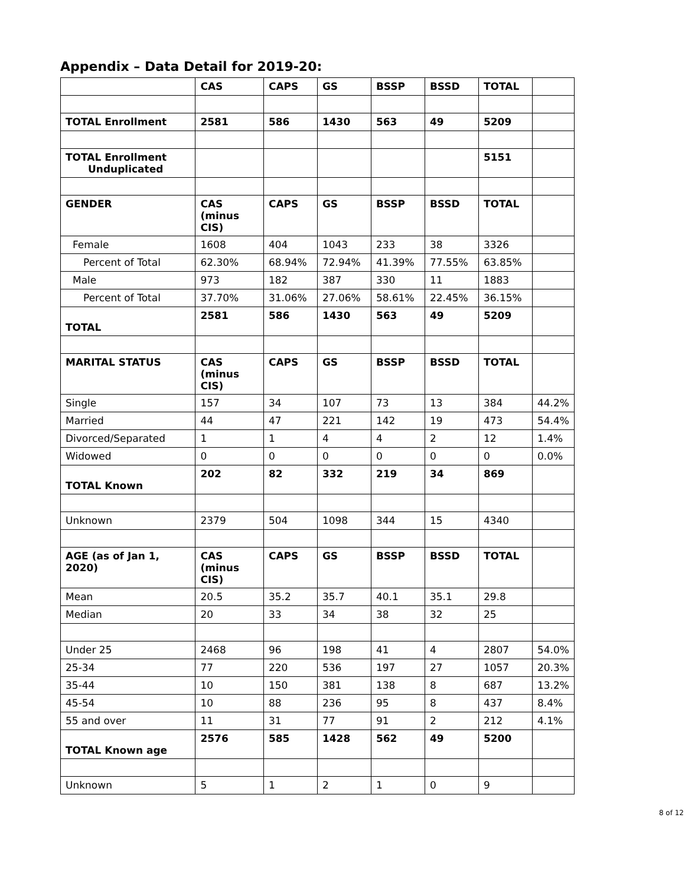Appendix – Data Detail for 2019-20:
| | CAS | CAPS | GS | BSSP | BSSD | TOTAL | |
| TOTAL Enrollment | 2581 | 586 | 1430 | 563 | 49 | 5209 | |
| TOTAL Enrollment Unduplicated | | | | | | 5151 | |
| GENDER | CAS (minus CIS) | CAPS | GS | BSSP | BSSD | TOTAL | |
| Female | 1608 | 404 | 1043 | 233 | 38 | 3326 | |
| Percent of Total | 62.30% | 68.94% | 72.94% | 41.39% | 77.55% | 63.85% | |
| Male | 973 | 182 | 387 | 330 | 11 | 1883 | |
| Percent of Total | 37.70% | 31.06% | 27.06% | 58.61% | 22.45% | 36.15% | |
| TOTAL | 2581 | 586 | 1430 | 563 | 49 | 5209 | |
| MARITAL STATUS | CAS (minus CIS) | CAPS | GS | BSSP | BSSD | TOTAL | |
| Single | 157 | 34 | 107 | 73 | 13 | 384 | 44.2% |
| Married | 44 | 47 | 221 | 142 | 19 | 473 | 54.4% |
| Divorced/Separated | 1 | 1 | 4 | 4 | 2 | 12 | 1.4% |
| Widowed | 0 | 0 | 0 | 0 | 0 | 0 | 0.0% |
| TOTAL Known | 202 | 82 | 332 | 219 | 34 | 869 | |
| Unknown | 2379 | 504 | 1098 | 344 | 15 | 4340 | |
| AGE (as of Jan 1, 2020) | CAS (minus CIS) | CAPS | GS | BSSP | BSSD | TOTAL | |
| Mean | 20.5 | 35.2 | 35.7 | 40.1 | 35.1 | 29.8 | |
| Median | 20 | 33 | 34 | 38 | 32 | 25 | |
| Under 25 | 2468 | 96 | 198 | 41 | 4 | 2807 | 54.0% |
| 25-34 | 77 | 220 | 536 | 197 | 27 | 1057 | 20.3% |
| 35-44 | 10 | 150 | 381 | 138 | 8 | 687 | 13.2% |
| 45-54 | 10 | 88 | 236 | 95 | 8 | 437 | 8.4% |
| 55 and over | 11 | 31 | 77 | 91 | 2 | 212 | 4.1% |
| TOTAL Known age | 2576 | 585 | 1428 | 562 | 49 | 5200 | |
| Unknown | 5 | 1 | 2 | 1 | 0 | 9 | |
8 of 12